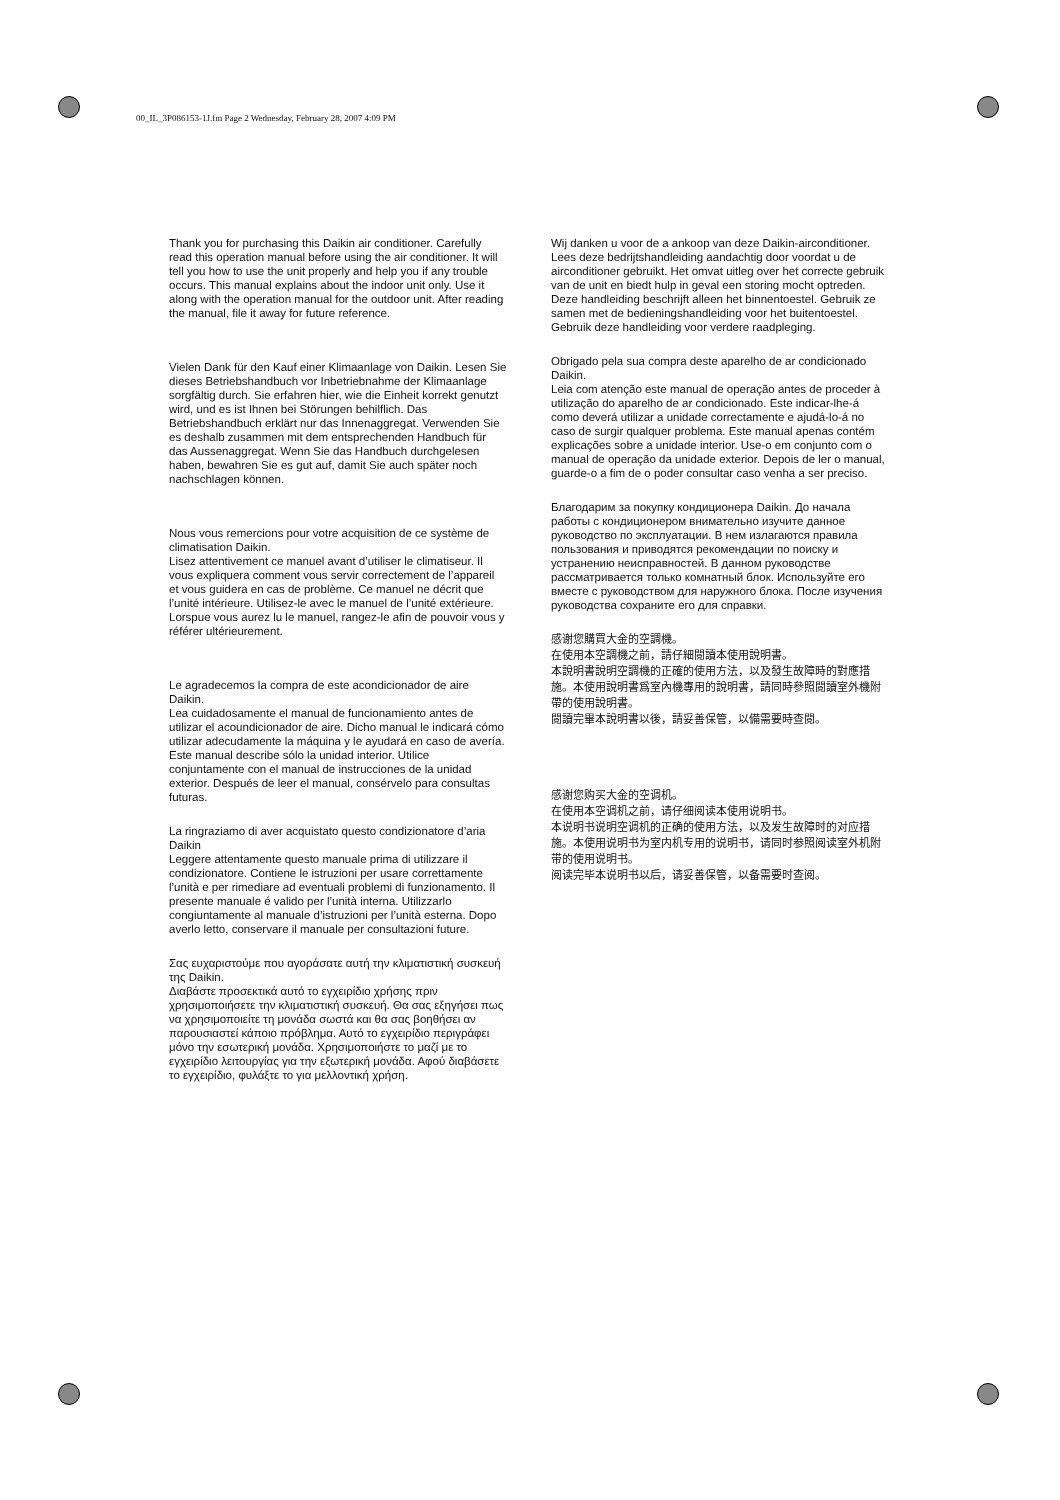00_IL_3P086153-1J.fm Page 2 Wednesday, February 28, 2007 4:09 PM
Thank you for purchasing this Daikin air conditioner. Carefully read this operation manual before using the air conditioner. It will tell you how to use the unit properly and help you if any trouble occurs. This manual explains about the indoor unit only. Use it along with the operation manual for the outdoor unit. After reading the manual, file it away for future reference.
Vielen Dank für den Kauf einer Klimaanlage von Daikin. Lesen Sie dieses Betriebshandbuch vor Inbetriebnahme der Klimaanlage sorgfältig durch. Sie erfahren hier, wie die Einheit korrekt genutzt wird, und es ist Ihnen bei Störungen behilflich. Das Betriebshandbuch erklärt nur das Innenaggregat. Verwenden Sie es deshalb zusammen mit dem entsprechenden Handbuch für das Aussenaggregat. Wenn Sie das Handbuch durchgelesen haben, bewahren Sie es gut auf, damit Sie auch später noch nachschlagen können.
Nous vous remercions pour votre acquisition de ce système de climatisation Daikin.
Lisez attentivement ce manuel avant d’utiliser le climatiseur. Il vous expliquera comment vous servir correctement de l’appareil et vous guidera en cas de problème. Ce manuel ne décrit que l’unité intérieure. Utilisez-le avec le manuel de l’unité extérieure. Lorspue vous aurez lu le manuel, rangez-le afin de pouvoir vous y référer ultérieurement.
Le agradecemos la compra de este acondicionador de aire Daikin.
Lea cuidadosamente el manual de funcionamiento antes de utilizar el acoundicionador de aire. Dicho manual le indicará cómo utilizar adecudamente la máquina y le ayudará en caso de avería. Este manual describe sólo la unidad interior. Utilice conjuntamente con el manual de instrucciones de la unidad exterior. Después de leer el manual, consérvelo para consultas futuras.
La ringraziamo di aver acquistato questo condizionatore d’aria Daikin
Leggere attentamente questo manuale prima di utilizzare il condizionatore. Contiene le istruzioni per usare correttamente l’unità e per rimediare ad eventuali problemi di funzionamento. Il presente manuale é valido per l’unità interna. Utilizzarlo congiuntamente al manuale d’istruzioni per l’unità esterna. Dopo averlo letto, conservare il manuale per consultazioni future.
Σας ευχαριστούμε που αγοράσατε αυτή την κλιματιστική συσκευή της Daikin.
Διαβάστε προσεκτικά αυτό το εγχειρίδιο χρήσης πριν χρησιμοποιήσετε την κλιματιστική συσκευή. Θα σας εξηγήσει πως να χρησιμοποιείτε τη μονάδα σωστά και θα σας βοηθήσει αν παρουσιαστεί κάποιο πρόβλημα. Αυτό το εγχειρίδιο περιγράφει μόνο την εσωτερική μονάδα. Χρησιμοποιήστε το μαζί με το εγχειρίδιο λειτουργίας για την εξωτερική μονάδα. Αφού διαβάσετε το εγχειρίδιο, φυλάξτε το για μελλοντική χρήση.
Wij danken u voor de a ankoop van deze Daikin-airconditioner.
Lees deze bedrijtshandleiding aandachtig door voordat u de airconditioner gebruikt. Het omvat uitleg over het correcte gebruik van de unit en biedt hulp in geval een storing mocht optreden. Deze handleiding beschrijft alleen het binnentoestel. Gebruik ze samen met de bedieningshandleiding voor het buitentoestel. Gebruik deze handleiding voor verdere raadpleging.
Obrigado pela sua compra deste aparelho de ar condicionado Daikin.
Leia com atenção este manual de operação antes de proceder à utilização do aparelho de ar condicionado. Este indicar-lhe-á como deverá utilizar a unidade correctamente e ajudá-lo-á no caso de surgir qualquer problema. Este manual apenas contém explicações sobre a unidade interior. Use-o em conjunto com o manual de operação da unidade exterior. Depois de ler o manual, guarde-o a fim de o poder consultar caso venha a ser preciso.
Благодарим за покупку кондиционера Daikin. До начала работы с кондиционером внимательно изучите данное руководство по эксплуатации. В нем излагаются правила пользования и приводятся рекомендации по поиску и устранению неисправностей. В данном руководстве рассматривается только комнатный блок. Используйте его вместе с руководством для наружного блока. После изучения руководства сохраните его для справки.
感谢您購買大金的空調機。
在使用本空調機之前，請仔細閱讀本使用說明書。
本說明書說明空調機的正確的使用方法，以及發生故障時的對應措施。本使用說明書爲室內機專用的說明書，請同時參照閱讀室外機附帶的使用說明書。
閱讀完畢本說明書以後，請妥善保管，以備需要時查閱。
感谢您购买大金的空调机。
在使用本空调机之前，请仔细阅读本使用说明书。
本说明书说明空调机的正确的使用方法，以及发生故障时的对应措施。本使用说明书为室内机专用的说明书，请同时参照阅读室外机附带的使用说明书。
阅读完毕本说明书以后，请妥善保管，以备需要时查阅。